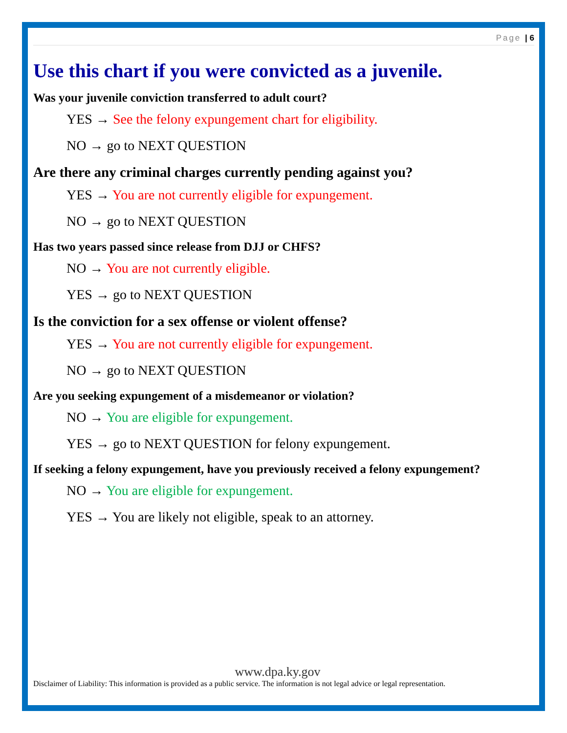Page | 6
Use this chart if you were convicted as a juvenile.
Was your juvenile conviction transferred to adult court?
YES → See the felony expungement chart for eligibility.
NO → go to NEXT QUESTION
Are there any criminal charges currently pending against you?
YES → You are not currently eligible for expungement.
NO → go to NEXT QUESTION
Has two years passed since release from DJJ or CHFS?
NO → You are not currently eligible.
YES → go to NEXT QUESTION
Is the conviction for a sex offense or violent offense?
YES → You are not currently eligible for expungement.
NO → go to NEXT QUESTION
Are you seeking expungement of a misdemeanor or violation?
NO → You are eligible for expungement.
YES → go to NEXT QUESTION for felony expungement.
If seeking a felony expungement, have you previously received a felony expungement?
NO → You are eligible for expungement.
YES → You are likely not eligible, speak to an attorney.
www.dpa.ky.gov
Disclaimer of Liability: This information is provided as a public service. The information is not legal advice or legal representation.